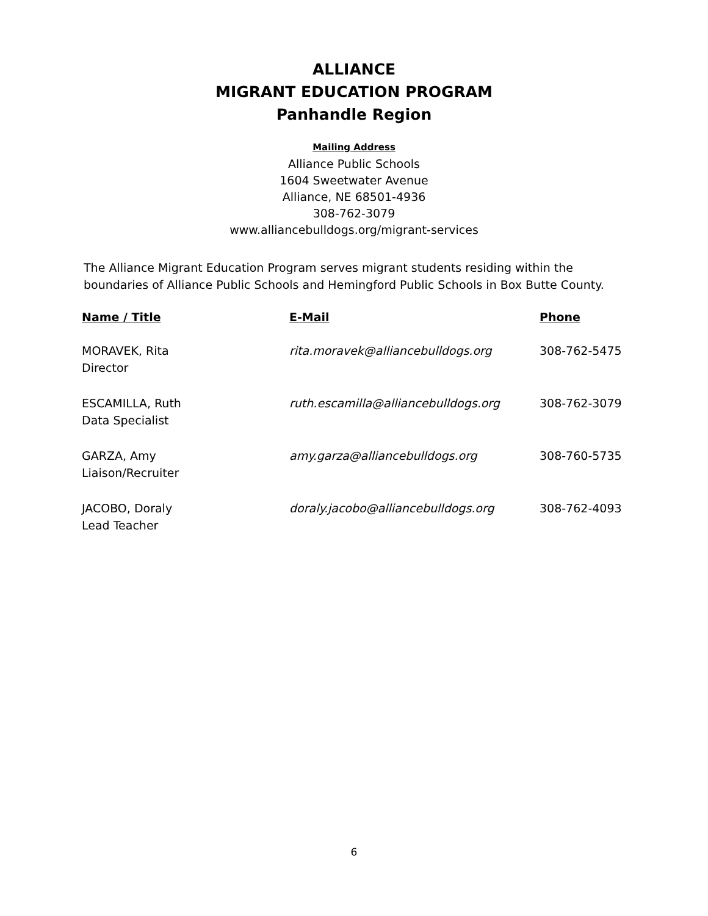ALLIANCE
MIGRANT EDUCATION PROGRAM
Panhandle Region
Mailing Address
Alliance Public Schools
1604 Sweetwater Avenue
Alliance, NE 68501-4936
308-762-3079
www.alliancebulldogs.org/migrant-services
The Alliance Migrant Education Program serves migrant students residing within the boundaries of Alliance Public Schools and Hemingford Public Schools in Box Butte County.
| Name / Title | E-Mail | Phone |
| --- | --- | --- |
| MORAVEK, Rita Director | rita.moravek@alliancebulldogs.org | 308-762-5475 |
| ESCAMILLA, Ruth Data Specialist | ruth.escamilla@alliancebulldogs.org | 308-762-3079 |
| GARZA, Amy Liaison/Recruiter | amy.garza@alliancebulldogs.org | 308-760-5735 |
| JACOBO, Doraly Lead Teacher | doraly.jacobo@alliancebulldogs.org | 308-762-4093 |
6